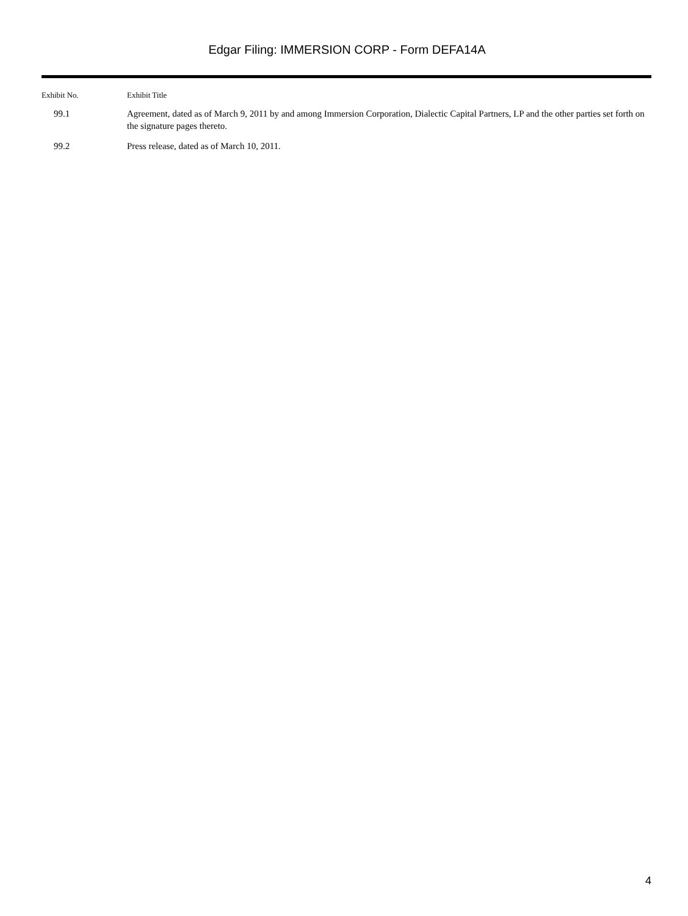Edgar Filing: IMMERSION CORP - Form DEFA14A
| Exhibit No. | Exhibit Title |
| --- | --- |
| 99.1 | Agreement, dated as of March 9, 2011 by and among Immersion Corporation, Dialectic Capital Partners, LP and the other parties set forth on the signature pages thereto. |
| 99.2 | Press release, dated as of March 10, 2011. |
4